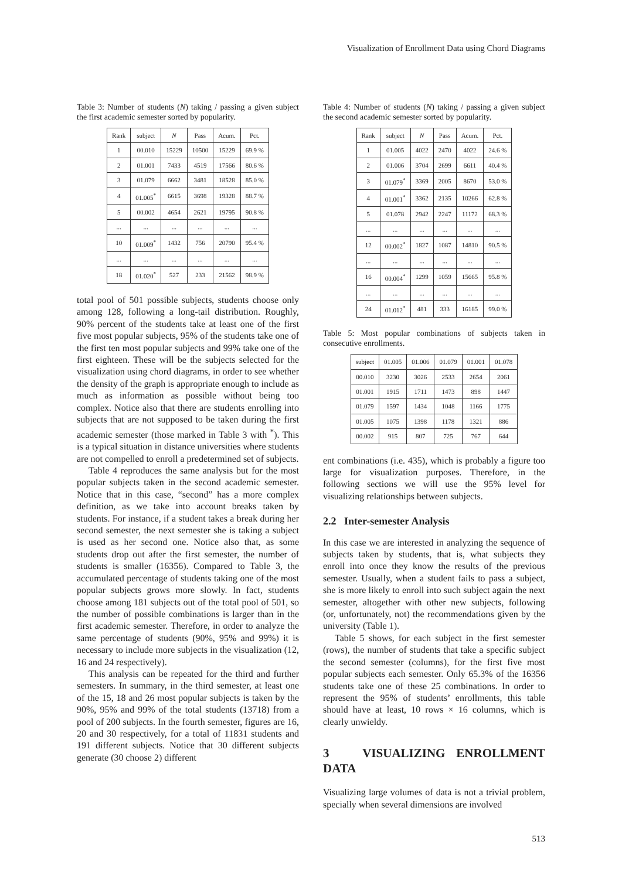Visualization of Enrollment Data using Chord Diagrams
Table 3: Number of students (N) taking / passing a given subject the first academic semester sorted by popularity.
| Rank | subject | N | Pass | Acum. | Pct. |
| --- | --- | --- | --- | --- | --- |
| 1 | 00.010 | 15229 | 10500 | 15229 | 69.9 % |
| 2 | 01.001 | 7433 | 4519 | 17566 | 80.6 % |
| 3 | 01.079 | 6662 | 3481 | 18528 | 85.0 % |
| 4 | 01.005<sup>*</sup> | 6615 | 3698 | 19328 | 88.7 % |
| 5 | 00.002 | 4654 | 2621 | 19795 | 90.8 % |
| ... | ... | ... | ... | ... | ... |
| 10 | 01.009<sup>*</sup> | 1432 | 756 | 20790 | 95.4 % |
| ... | ... | ... | ... | ... | ... |
| 18 | 01.020<sup>*</sup> | 527 | 233 | 21562 | 98.9 % |
total pool of 501 possible subjects, students choose only among 128, following a long-tail distribution. Roughly, 90% percent of the students take at least one of the first five most popular subjects, 95% of the students take one of the first ten most popular subjects and 99% take one of the first eighteen. These will be the subjects selected for the visualization using chord diagrams, in order to see whether the density of the graph is appropriate enough to include as much as information as possible without being too complex. Notice also that there are students enrolling into subjects that are not supposed to be taken during the first academic semester (those marked in Table 3 with <sup>*</sup>). This is a typical situation in distance universities where students are not compelled to enroll a predetermined set of subjects.
Table 4 reproduces the same analysis but for the most popular subjects taken in the second academic semester. Notice that in this case, “second” has a more complex definition, as we take into account breaks taken by students. For instance, if a student takes a break during her second semester, the next semester she is taking a subject is used as her second one. Notice also that, as some students drop out after the first semester, the number of students is smaller (16356). Compared to Table 3, the accumulated percentage of students taking one of the most popular subjects grows more slowly. In fact, students choose among 181 subjects out of the total pool of 501, so the number of possible combinations is larger than in the first academic semester. Therefore, in order to analyze the same percentage of students (90%, 95% and 99%) it is necessary to include more subjects in the visualization (12, 16 and 24 respectively).
This analysis can be repeated for the third and further semesters. In summary, in the third semester, at least one of the 15, 18 and 26 most popular subjects is taken by the 90%, 95% and 99% of the total students (13718) from a pool of 200 subjects. In the fourth semester, figures are 16, 20 and 30 respectively, for a total of 11831 students and 191 different subjects. Notice that 30 different subjects generate (30 choose 2) different
Table 4: Number of students (N) taking / passing a given subject the second academic semester sorted by popularity.
| Rank | subject | N | Pass | Acum. | Pct. |
| --- | --- | --- | --- | --- | --- |
| 1 | 01.005 | 4022 | 2470 | 4022 | 24.6 % |
| 2 | 01.006 | 3704 | 2699 | 6611 | 40.4 % |
| 3 | 01.079<sup>*</sup> | 3369 | 2005 | 8670 | 53.0 % |
| 4 | 01.001<sup>*</sup> | 3362 | 2135 | 10266 | 62.8 % |
| 5 | 01.078 | 2942 | 2247 | 11172 | 68.3 % |
| ... | ... | ... | ... | ... | ... |
| 12 | 00.002<sup>*</sup> | 1827 | 1087 | 14810 | 90.5 % |
| ... | ... | ... | ... | ... | ... |
| 16 | 00.004<sup>*</sup> | 1299 | 1059 | 15665 | 95.8 % |
| ... | ... | ... | ... | ... | ... |
| 24 | 01.012<sup>*</sup> | 481 | 333 | 16185 | 99.0 % |
Table 5: Most popular combinations of subjects taken in consecutive enrollments.
| subject | 01.005 | 01.006 | 01.079 | 01.001 | 01.078 |
| --- | --- | --- | --- | --- | --- |
| 00.010 | 3230 | 3026 | 2533 | 2654 | 2061 |
| 01.001 | 1915 | 1711 | 1473 | 898 | 1447 |
| 01.079 | 1597 | 1434 | 1048 | 1166 | 1775 |
| 01.005 | 1075 | 1398 | 1178 | 1321 | 886 |
| 00.002 | 915 | 807 | 725 | 767 | 644 |
ent combinations (i.e. 435), which is probably a figure too large for visualization purposes. Therefore, in the following sections we will use the 95% level for visualizing relationships between subjects.
2.2 Inter-semester Analysis
In this case we are interested in analyzing the sequence of subjects taken by students, that is, what subjects they enroll into once they know the results of the previous semester. Usually, when a student fails to pass a subject, she is more likely to enroll into such subject again the next semester, altogether with other new subjects, following (or, unfortunately, not) the recommendations given by the university (Table 1).
Table 5 shows, for each subject in the first semester (rows), the number of students that take a specific subject the second semester (columns), for the first five most popular subjects each semester. Only 65.3% of the 16356 students take one of these 25 combinations. In order to represent the 95% of students’ enrollments, this table should have at least, 10 rows × 16 columns, which is clearly unwieldy.
3 VISUALIZING ENROLLMENT DATA
Visualizing large volumes of data is not a trivial problem, specially when several dimensions are involved
513